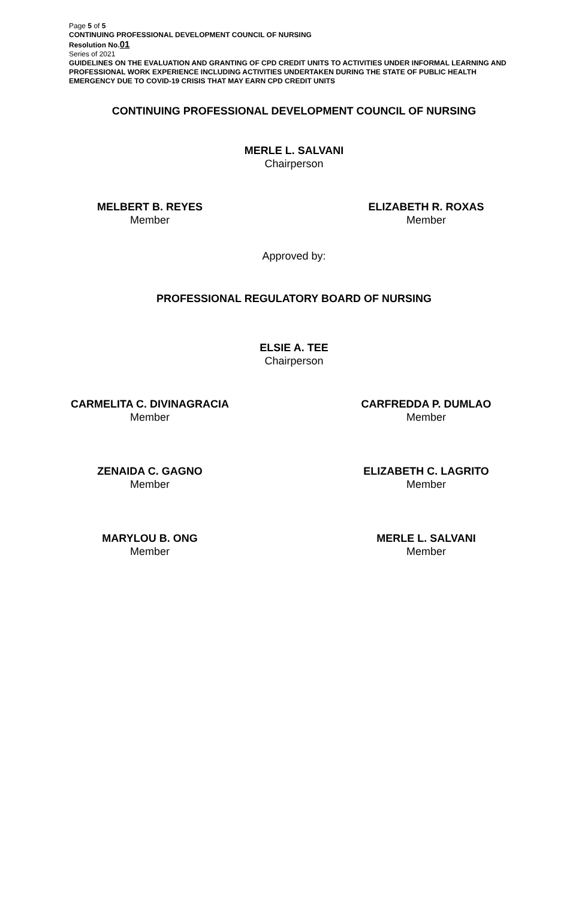Page 5 of 5
CONTINUING PROFESSIONAL DEVELOPMENT COUNCIL OF NURSING
Resolution No.01
Series of 2021
GUIDELINES ON THE EVALUATION AND GRANTING OF CPD CREDIT UNITS TO ACTIVITIES UNDER INFORMAL LEARNING AND PROFESSIONAL WORK EXPERIENCE INCLUDING ACTIVITIES UNDERTAKEN DURING THE STATE OF PUBLIC HEALTH EMERGENCY DUE TO COVID-19 CRISIS THAT MAY EARN CPD CREDIT UNITS
CONTINUING PROFESSIONAL DEVELOPMENT COUNCIL OF NURSING
MERLE L. SALVANI
Chairperson
MELBERT B. REYES
Member
ELIZABETH R. ROXAS
Member
Approved by:
PROFESSIONAL REGULATORY BOARD OF NURSING
ELSIE A. TEE
Chairperson
CARMELITA C. DIVINAGRACIA
Member
CARFREDDA P. DUMLAO
Member
ZENAIDA C. GAGNO
Member
ELIZABETH C. LAGRITO
Member
MARYLOU B. ONG
Member
MERLE L. SALVANI
Member